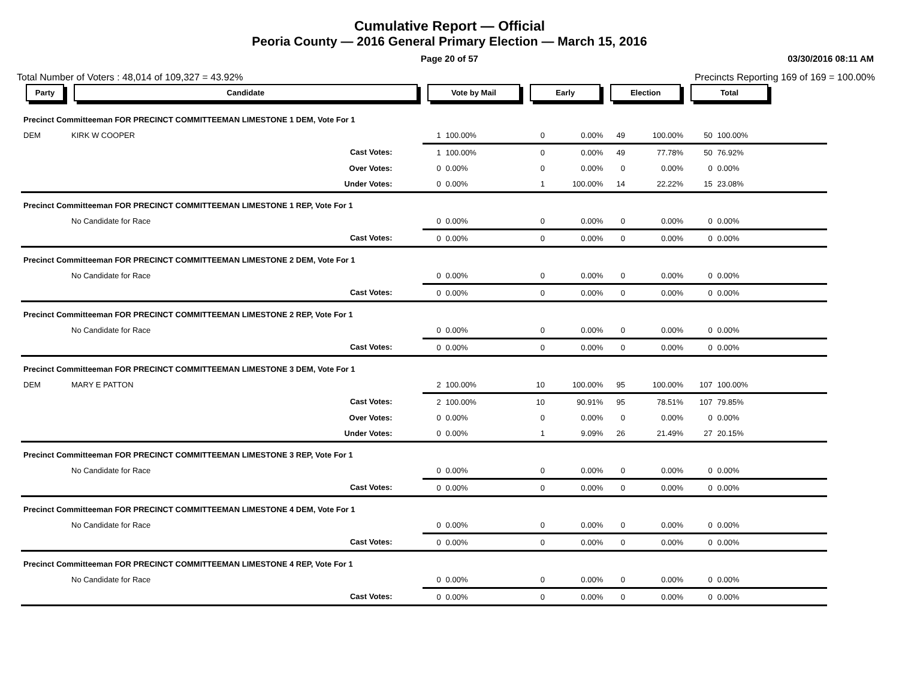Cumulative Report — Official
Peoria County — 2016 General Primary Election — March 15, 2016
Page 20 of 57 03/30/2016 08:11 AM
Total Number of Voters : 48,014 of 109,327 = 43.92% Precincts Reporting 169 of 169 = 100.00%
| Party | Candidate | Vote by Mail | | Early | | Election | | Total | | |
| --- | --- | --- | --- | --- | --- | --- | --- | --- | --- | --- |
| Precinct Committeeman FOR PRECINCT COMMITTEEMAN LIMESTONE 1 DEM, Vote For 1 | | | | | | | | | | |
| DEM | KIRK W COOPER | 1 | 100.00% | 0 | 0.00% | 49 | 100.00% | 50 | 100.00% | |
| | Cast Votes: | 1 | 100.00% | 0 | 0.00% | 49 | 77.78% | 50 | 76.92% | |
| | Over Votes: | 0 | 0.00% | 0 | 0.00% | 0 | 0.00% | 0 | 0.00% | |
| | Under Votes: | 0 | 0.00% | 1 | 100.00% | 14 | 22.22% | 15 | 23.08% | |
| Precinct Committeeman FOR PRECINCT COMMITTEEMAN LIMESTONE 1 REP, Vote For 1 | | | | | | | | | | |
| | No Candidate for Race | 0 | 0.00% | 0 | 0.00% | 0 | 0.00% | 0 | 0.00% | |
| | Cast Votes: | 0 | 0.00% | 0 | 0.00% | 0 | 0.00% | 0 | 0.00% | |
| Precinct Committeeman FOR PRECINCT COMMITTEEMAN LIMESTONE 2 DEM, Vote For 1 | | | | | | | | | | |
| | No Candidate for Race | 0 | 0.00% | 0 | 0.00% | 0 | 0.00% | 0 | 0.00% | |
| | Cast Votes: | 0 | 0.00% | 0 | 0.00% | 0 | 0.00% | 0 | 0.00% | |
| Precinct Committeeman FOR PRECINCT COMMITTEEMAN LIMESTONE 2 REP, Vote For 1 | | | | | | | | | | |
| | No Candidate for Race | 0 | 0.00% | 0 | 0.00% | 0 | 0.00% | 0 | 0.00% | |
| | Cast Votes: | 0 | 0.00% | 0 | 0.00% | 0 | 0.00% | 0 | 0.00% | |
| Precinct Committeeman FOR PRECINCT COMMITTEEMAN LIMESTONE 3 DEM, Vote For 1 | | | | | | | | | | |
| DEM | MARY E PATTON | 2 | 100.00% | 10 | 100.00% | 95 | 100.00% | 107 | 100.00% | |
| | Cast Votes: | 2 | 100.00% | 10 | 90.91% | 95 | 78.51% | 107 | 79.85% | |
| | Over Votes: | 0 | 0.00% | 0 | 0.00% | 0 | 0.00% | 0 | 0.00% | |
| | Under Votes: | 0 | 0.00% | 1 | 9.09% | 26 | 21.49% | 27 | 20.15% | |
| Precinct Committeeman FOR PRECINCT COMMITTEEMAN LIMESTONE 3 REP, Vote For 1 | | | | | | | | | | |
| | No Candidate for Race | 0 | 0.00% | 0 | 0.00% | 0 | 0.00% | 0 | 0.00% | |
| | Cast Votes: | 0 | 0.00% | 0 | 0.00% | 0 | 0.00% | 0 | 0.00% | |
| Precinct Committeeman FOR PRECINCT COMMITTEEMAN LIMESTONE 4 DEM, Vote For 1 | | | | | | | | | | |
| | No Candidate for Race | 0 | 0.00% | 0 | 0.00% | 0 | 0.00% | 0 | 0.00% | |
| | Cast Votes: | 0 | 0.00% | 0 | 0.00% | 0 | 0.00% | 0 | 0.00% | |
| Precinct Committeeman FOR PRECINCT COMMITTEEMAN LIMESTONE 4 REP, Vote For 1 | | | | | | | | | | |
| | No Candidate for Race | 0 | 0.00% | 0 | 0.00% | 0 | 0.00% | 0 | 0.00% | |
| | Cast Votes: | 0 | 0.00% | 0 | 0.00% | 0 | 0.00% | 0 | 0.00% | |